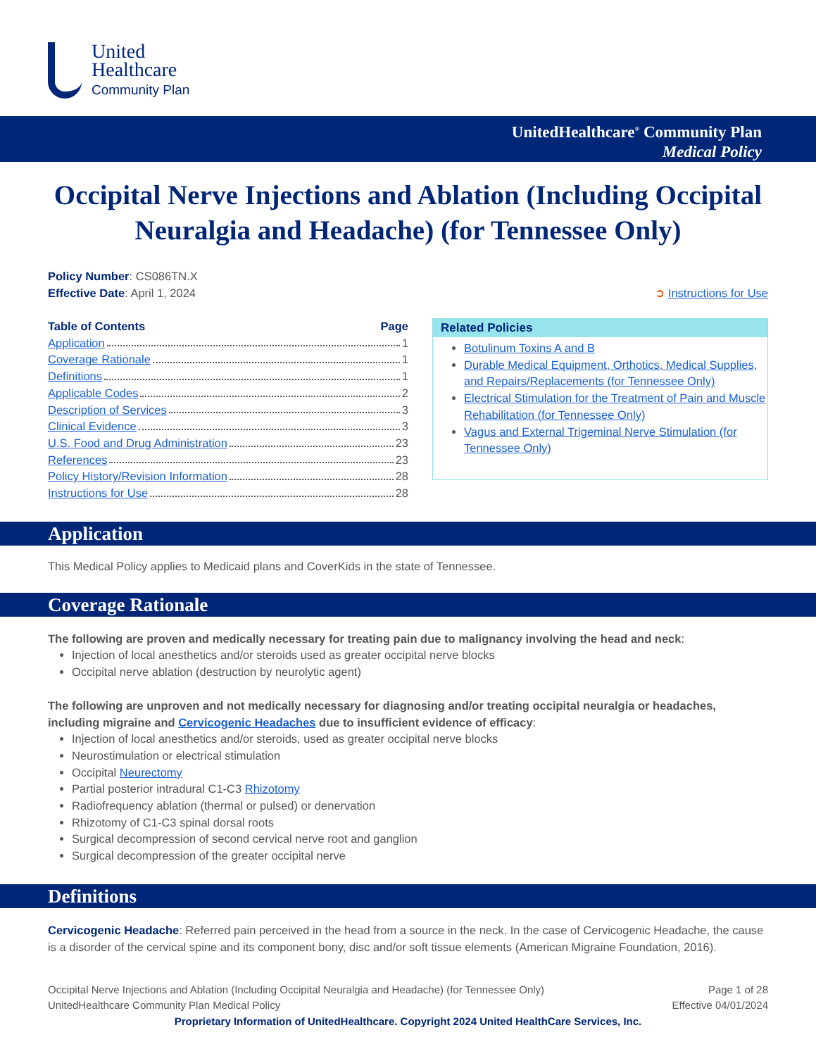United
Healthcare
Community Plan
UnitedHealthcare<sup>®</sup> Community Plan
Medical Policy
Occipital Nerve Injections and Ablation (Including Occipital Neuralgia and Headache) (for Tennessee Only)
Policy Number: CS086TN.X
Effective Date: April 1, 2024
➲ Instructions for Use
Table of Contents Page
Application 1
Coverage Rationale 1
Definitions 1
Applicable Codes 2
Description of Services 3
Clinical Evidence 3
U.S. Food and Drug Administration 23
References 23
Policy History/Revision Information 28
Instructions for Use 28
Related Policies
Botulinum Toxins A and B
Durable Medical Equipment, Orthotics, Medical Supplies, and Repairs/Replacements (for Tennessee Only)
Electrical Stimulation for the Treatment of Pain and Muscle Rehabilitation (for Tennessee Only)
Vagus and External Trigeminal Nerve Stimulation (for Tennessee Only)
Application
This Medical Policy applies to Medicaid plans and CoverKids in the state of Tennessee.
Coverage Rationale
The following are proven and medically necessary for treating pain due to malignancy involving the head and neck:
Injection of local anesthetics and/or steroids used as greater occipital nerve blocks
Occipital nerve ablation (destruction by neurolytic agent)
The following are unproven and not medically necessary for diagnosing and/or treating occipital neuralgia or headaches, including migraine and Cervicogenic Headaches due to insufficient evidence of efficacy:
Injection of local anesthetics and/or steroids, used as greater occipital nerve blocks
Neurostimulation or electrical stimulation
Occipital Neurectomy
Partial posterior intradural C1-C3 Rhizotomy
Radiofrequency ablation (thermal or pulsed) or denervation
Rhizotomy of C1-C3 spinal dorsal roots
Surgical decompression of second cervical nerve root and ganglion
Surgical decompression of the greater occipital nerve
Definitions
Cervicogenic Headache: Referred pain perceived in the head from a source in the neck. In the case of Cervicogenic Headache, the cause is a disorder of the cervical spine and its component bony, disc and/or soft tissue elements (American Migraine Foundation, 2016).
Occipital Nerve Injections and Ablation (Including Occipital Neuralgia and Headache) (for Tennessee Only)
UnitedHealthcare Community Plan Medical Policy
Page 1 of 28
Effective 04/01/2024
Proprietary Information of UnitedHealthcare. Copyright 2024 United HealthCare Services, Inc.